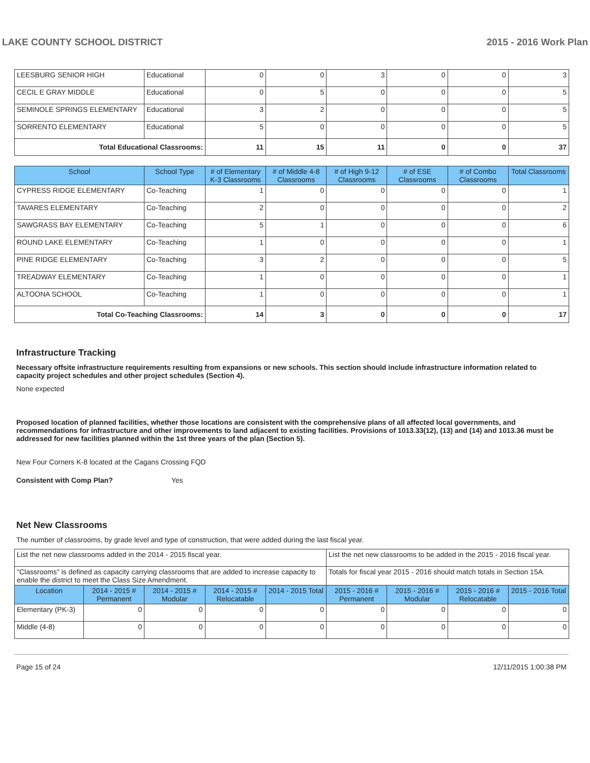LAKE COUNTY SCHOOL DISTRICT 2015 - 2016 Work Plan
| LEESBURG SENIOR HIGH | Educational | 0 | 0 | 3 | 0 | 0 | 3 |
| CECIL E GRAY MIDDLE | Educational | 0 | 5 | 0 | 0 | 0 | 5 |
| SEMINOLE SPRINGS ELEMENTARY | Educational | 3 | 2 | 0 | 0 | 0 | 5 |
| SORRENTO ELEMENTARY | Educational | 5 | 0 | 0 | 0 | 0 | 5 |
| Total Educational Classrooms: | | 11 | 15 | 11 | 0 | 0 | 37 |
| School | School Type | # of Elementary K-3 Classrooms | # of Middle 4-8 Classrooms | # of High 9-12 Classrooms | # of ESE Classrooms | # of Combo Classrooms | Total Classrooms |
| --- | --- | --- | --- | --- | --- | --- | --- |
| CYPRESS RIDGE ELEMENTARY | Co-Teaching | 1 | 0 | 0 | 0 | 0 | 1 |
| TAVARES ELEMENTARY | Co-Teaching | 2 | 0 | 0 | 0 | 0 | 2 |
| SAWGRASS BAY ELEMENTARY | Co-Teaching | 5 | 1 | 0 | 0 | 0 | 6 |
| ROUND LAKE ELEMENTARY | Co-Teaching | 1 | 0 | 0 | 0 | 0 | 1 |
| PINE RIDGE ELEMENTARY | Co-Teaching | 3 | 2 | 0 | 0 | 0 | 5 |
| TREADWAY ELEMENTARY | Co-Teaching | 1 | 0 | 0 | 0 | 0 | 1 |
| ALTOONA SCHOOL | Co-Teaching | 1 | 0 | 0 | 0 | 0 | 1 |
| Total Co-Teaching Classrooms: | | 14 | 3 | 0 | 0 | 0 | 17 |
Infrastructure Tracking
Necessary offsite infrastructure requirements resulting from expansions or new schools. This section should include infrastructure information related to capacity project schedules and other project schedules (Section 4).
None expected
Proposed location of planned facilities, whether those locations are consistent with the comprehensive plans of all affected local governments, and recommendations for infrastructure and other improvements to land adjacent to existing facilities. Provisions of 1013.33(12), (13) and (14) and 1013.36 must be addressed for new facilities planned within the 1st three years of the plan (Section 5).
New Four Corners K-8 located at the Cagans Crossing FQD
Consistent with Comp Plan? Yes
Net New Classrooms
The number of classrooms, by grade level and type of construction, that were added during the last fiscal year.
| List the net new classrooms added in the 2014 - 2015 fiscal year. | | | | | List the net new classrooms to be added in the 2015 - 2016 fiscal year. | | | |
| "Classrooms" is defined as capacity carrying classrooms that are added to increase capacity to enable the district to meet the Class Size Amendment. | | | | | Totals for fiscal year 2015 - 2016 should match totals in Section 15A. | | | |
| Location | 2014 - 2015 # Permanent | 2014 - 2015 # Modular | 2014 - 2015 # Relocatable | 2014 - 2015 Total | 2015 - 2016 # Permanent | 2015 - 2016 # Modular | 2015 - 2016 # Relocatable | 2015 - 2016 Total |
| Elementary (PK-3) | 0 | 0 | 0 | 0 | 0 | 0 | 0 | 0 |
| Middle (4-8) | 0 | 0 | 0 | 0 | 0 | 0 | 0 | 0 |
Page 15 of 24 12/11/2015 1:00:38 PM